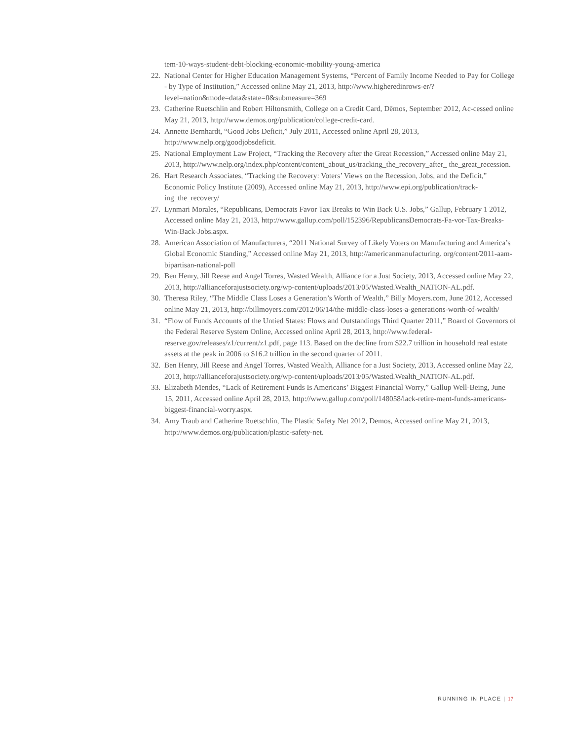tem-10-ways-student-debt-blocking-economic-mobility-young-america
22.
National Center for Higher Education Management Systems, “Percent of Family Income Needed to Pay for College - by Type of Institution,” Accessed online May 21, 2013, http://www.higheredinrows-er/?level=nation&mode=data&state=0&submeasure=369
23.
Catherine Ruetschlin and Robert Hiltonsmith, College on a Credit Card, Dēmos, September 2012, Ac-cessed online May 21, 2013, http://www.demos.org/publication/college-credit-card.
24.
Annette Bernhardt, “Good Jobs Deficit,” July 2011, Accessed online April 28, 2013, http://www.nelp.org/goodjobsdeficit.
25.
National Employment Law Project, “Tracking the Recovery after the Great Recession,” Accessed online May 21, 2013, http://www.nelp.org/index.php/content/content_about_us/tracking_the_recovery_after_ the_great_recession.
26.
Hart Research Associates, “Tracking the Recovery: Voters’ Views on the Recession, Jobs, and the Deficit,” Economic Policy Institute (2009), Accessed online May 21, 2013, http://www.epi.org/publication/track-ing_the_recovery/
27.
Lynmari Morales, “Republicans, Democrats Favor Tax Breaks to Win Back U.S. Jobs,” Gallup, February 1 2012, Accessed online May 21, 2013, http://www.gallup.com/poll/152396/RepublicansDemocrats-Fa-vor-Tax-Breaks-Win-Back-Jobs.aspx.
28.
American Association of Manufacturers, “2011 National Survey of Likely Voters on Manufacturing and America’s Global Economic Standing,” Accessed online May 21, 2013, http://americanmanufacturing. org/content/2011-aam-bipartisan-national-poll
29.
Ben Henry, Jill Reese and Angel Torres, Wasted Wealth, Alliance for a Just Society, 2013, Accessed online May 22, 2013, http://allianceforajustsociety.org/wp-content/uploads/2013/05/Wasted.Wealth_NATION-AL.pdf.
30.
Theresa Riley, “The Middle Class Loses a Generation’s Worth of Wealth,” Billy Moyers.com, June 2012, Accessed online May 21, 2013, http://billmoyers.com/2012/06/14/the-middle-class-loses-a-generations-worth-of-wealth/
31.
“Flow of Funds Accounts of the Untied States: Flows and Outstandings Third Quarter 2011,” Board of Governors of the Federal Reserve System Online, Accessed online April 28, 2013, http://www.federal-reserve.gov/releases/z1/current/z1.pdf, page 113. Based on the decline from $22.7 trillion in household real estate assets at the peak in 2006 to $16.2 trillion in the second quarter of 2011.
32.
Ben Henry, Jill Reese and Angel Torres, Wasted Wealth, Alliance for a Just Society, 2013, Accessed online May 22, 2013, http://allianceforajustsociety.org/wp-content/uploads/2013/05/Wasted.Wealth_NATION-AL.pdf.
33.
Elizabeth Mendes, “Lack of Retirement Funds Is Americans’ Biggest Financial Worry,” Gallup Well-Being, June 15, 2011, Accessed online April 28, 2013, http://www.gallup.com/poll/148058/lack-retire-ment-funds-americans-biggest-financial-worry.aspx.
34.
Amy Traub and Catherine Ruetschlin, The Plastic Safety Net 2012, Demos, Accessed online May 21, 2013, http://www.demos.org/publication/plastic-safety-net.
RUNNING IN PLACE | 17